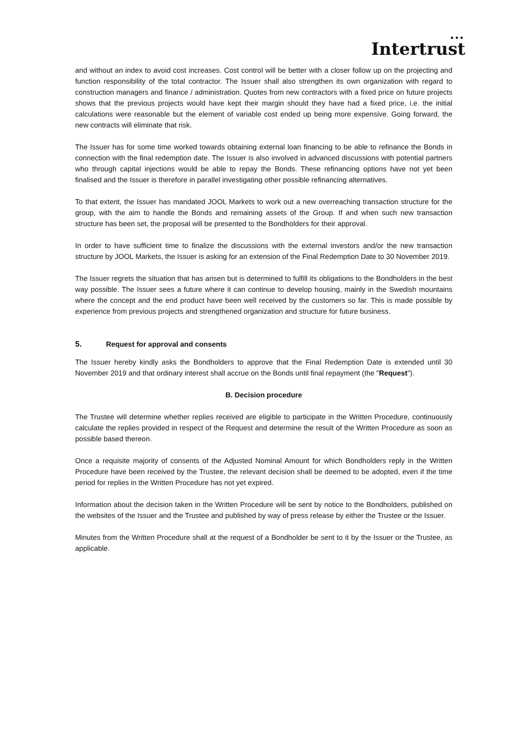● ● ●
Intertrust
and without an index to avoid cost increases. Cost control will be better with a closer follow up on the projecting and function responsibility of the total contractor. The Issuer shall also strengthen its own organization with regard to construction managers and finance / administration. Quotes from new contractors with a fixed price on future projects shows that the previous projects would have kept their margin should they have had a fixed price, i.e. the initial calculations were reasonable but the element of variable cost ended up being more expensive. Going forward, the new contracts will eliminate that risk.
The Issuer has for some time worked towards obtaining external loan financing to be able to refinance the Bonds in connection with the final redemption date. The Issuer is also involved in advanced discussions with potential partners who through capital injections would be able to repay the Bonds. These refinancing options have not yet been finalised and the Issuer is therefore in parallel investigating other possible refinancing alternatives.
To that extent, the Issuer has mandated JOOL Markets to work out a new overreaching transaction structure for the group, with the aim to handle the Bonds and remaining assets of the Group. If and when such new transaction structure has been set, the proposal will be presented to the Bondholders for their approval.
In order to have sufficient time to finalize the discussions with the external investors and/or the new transaction structure by JOOL Markets, the Issuer is asking for an extension of the Final Redemption Date to 30 November 2019.
The Issuer regrets the situation that has arisen but is determined to fulfill its obligations to the Bondholders in the best way possible. The Issuer sees a future where it can continue to develop housing, mainly in the Swedish mountains where the concept and the end product have been well received by the customers so far. This is made possible by experience from previous projects and strengthened organization and structure for future business.
5. Request for approval and consents
The Issuer hereby kindly asks the Bondholders to approve that the Final Redemption Date is extended until 30 November 2019 and that ordinary interest shall accrue on the Bonds until final repayment (the "Request").
B. Decision procedure
The Trustee will determine whether replies received are eligible to participate in the Written Procedure, continuously calculate the replies provided in respect of the Request and determine the result of the Written Procedure as soon as possible based thereon.
Once a requisite majority of consents of the Adjusted Nominal Amount for which Bondholders reply in the Written Procedure have been received by the Trustee, the relevant decision shall be deemed to be adopted, even if the time period for replies in the Written Procedure has not yet expired.
Information about the decision taken in the Written Procedure will be sent by notice to the Bondholders, published on the websites of the Issuer and the Trustee and published by way of press release by either the Trustee or the Issuer.
Minutes from the Written Procedure shall at the request of a Bondholder be sent to it by the Issuer or the Trustee, as applicable.